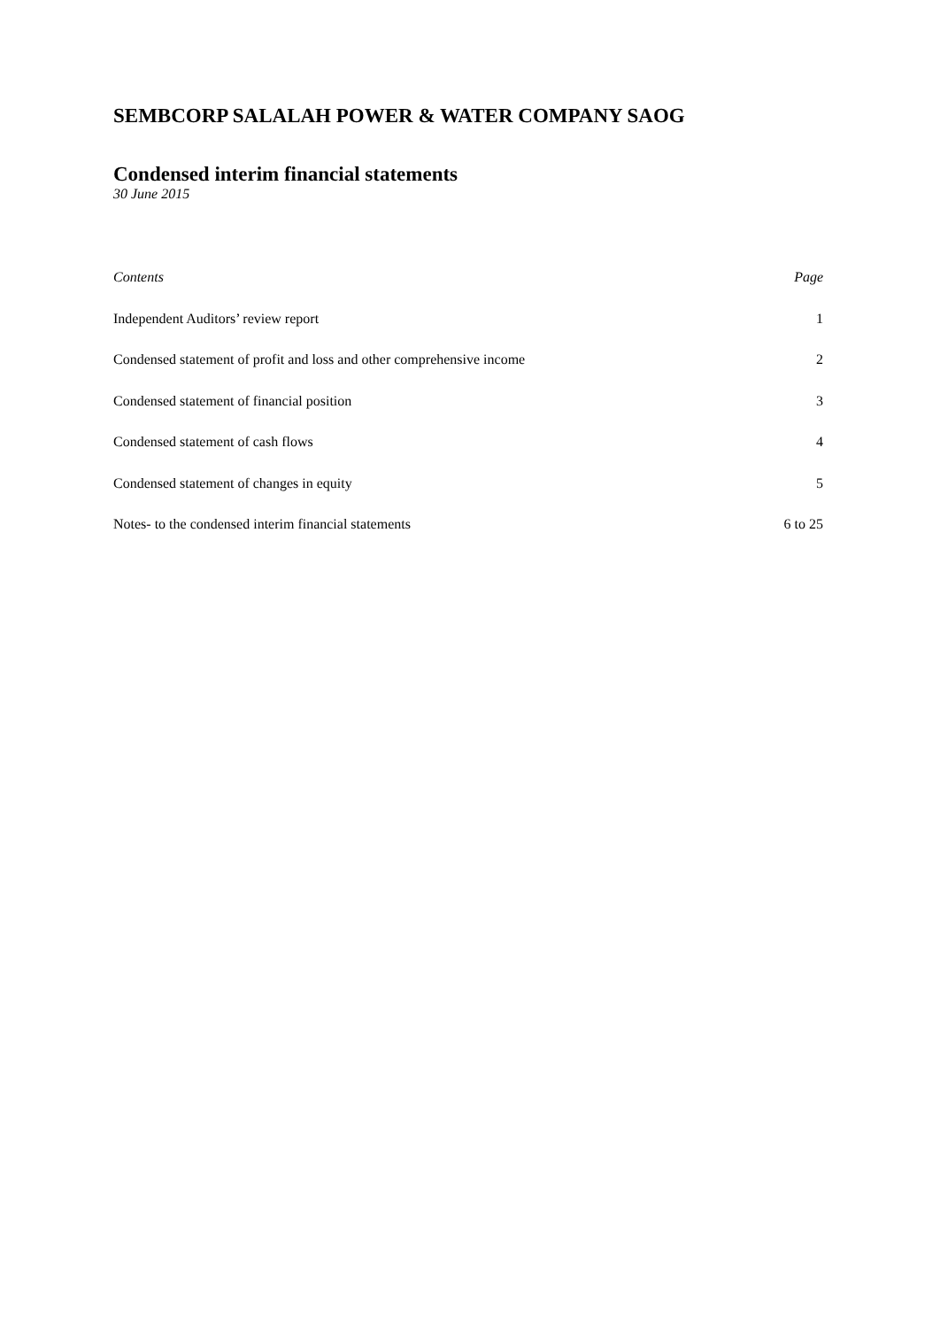SEMBCORP SALALAH POWER & WATER COMPANY SAOG
Condensed interim financial statements
30 June 2015
Contents Page
Independent Auditors’ review report 1
Condensed statement of profit and loss and other comprehensive income 2
Condensed statement of financial position 3
Condensed statement of cash flows 4
Condensed statement of changes in equity 5
Notes- to the condensed interim financial statements 6 to 25